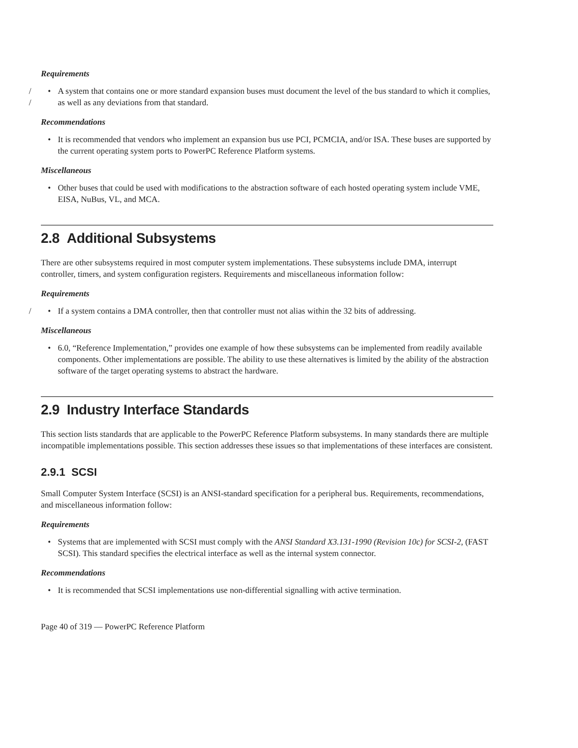Requirements
/
/
• A system that contains one or more standard expansion buses must document the level of the bus standard to which it complies, as well as any deviations from that standard.
Recommendations
• It is recommended that vendors who implement an expansion bus use PCI, PCMCIA, and/or ISA. These buses are supported by the current operating system ports to PowerPC Reference Platform systems.
Miscellaneous
• Other buses that could be used with modifications to the abstraction software of each hosted operating system include VME, EISA, NuBus, VL, and MCA.
2.8 Additional Subsystems
There are other subsystems required in most computer system implementations. These subsystems include DMA, interrupt controller, timers, and system configuration registers. Requirements and miscellaneous information follow:
Requirements
/
• If a system contains a DMA controller, then that controller must not alias within the 32 bits of addressing.
Miscellaneous
• 6.0, “Reference Implementation,” provides one example of how these subsystems can be implemented from readily available components. Other implementations are possible. The ability to use these alternatives is limited by the ability of the abstraction software of the target operating systems to abstract the hardware.
2.9 Industry Interface Standards
This section lists standards that are applicable to the PowerPC Reference Platform subsystems. In many standards there are multiple incompatible implementations possible. This section addresses these issues so that implementations of these interfaces are consistent.
2.9.1 SCSI
Small Computer System Interface (SCSI) is an ANSI-standard specification for a peripheral bus. Requirements, recommendations, and miscellaneous information follow:
Requirements
• Systems that are implemented with SCSI must comply with the ANSI Standard X3.131-1990 (Revision 10c) for SCSI-2, (FAST SCSI). This standard specifies the electrical interface as well as the internal system connector.
Recommendations
• It is recommended that SCSI implementations use non-differential signalling with active termination.
Page 40 of 319 — PowerPC Reference Platform